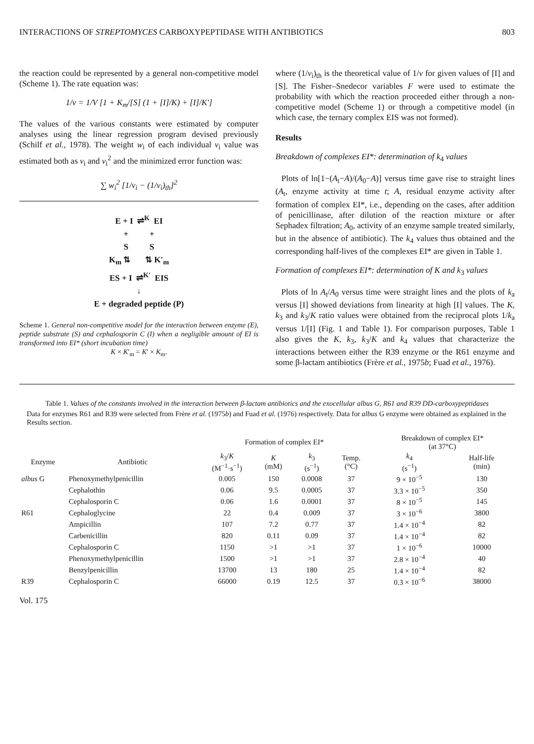INTERACTIONS OF STREPTOMYCES CARBOXYPEPTIDASE WITH ANTIBIOTICS 803
the reaction could be represented by a general non-competitive model (Scheme 1). The rate equation was:
1/v = 1/V [1 + K<sub>m</sub>/[S] (1 + [I]/K) + [I]/K′]
The values of the various constants were estimated by computer analyses using the linear regression program devised previously (Schilf et al., 1978). The weight w<sub>i</sub> of each individual v<sub>i</sub> value was estimated both as v<sub>i</sub> and v<sub>i</sub><sup>2</sup> and the minimized error function was:
∑ w<sub>i</sub><sup>2</sup> [1/v<sub>i</sub> − (1/v<sub>i</sub>)<sub>th</sub>]<sup>2</sup>
E + I ⇌<sup>K</sup> EI
+ +
S S
K<sub>m</sub> ⇅ ⇅ K′<sub>m</sub>
ES + I ⇌<sup>K′</sup> EIS
↓
E + degraded peptide (P)
Scheme 1. General non-competitive model for the interaction between enzyme (E), peptide substrate (S) and cephalosporin C (I) when a negligible amount of EI is transformed into EI* (short incubation time)
K × K′<sub>m</sub> = K′ × K<sub>m</sub>.
where (1/v<sub>i</sub>)<sub>th</sub> is the theoretical value of 1/v for given values of [I] and [S]. The Fisher–Snedecor variables F were used to estimate the probability with which the reaction proceeded either through a non-competitive model (Scheme 1) or through a competitive model (in which case, the ternary complex EIS was not formed).
Results
Breakdown of complexes EI*: determination of k<sub>4</sub> values
Plots of ln[1−(A<sub>t</sub>−A)/(A<sub>0</sub>−A)] versus time gave rise to straight lines (A<sub>t</sub>, enzyme activity at time t; A, residual enzyme activity after formation of complex EI*, i.e., depending on the cases, after addition of penicillinase, after dilution of the reaction mixture or after Sephadex filtration; A<sub>0</sub>, activity of an enzyme sample treated similarly, but in the absence of antibiotic). The k<sub>4</sub> values thus obtained and the corresponding half-lives of the complexes EI* are given in Table 1.
Formation of complexes EI*: determination of K and k<sub>3</sub> values
Plots of ln A<sub>t</sub>/A<sub>0</sub> versus time were straight lines and the plots of k<sub>a</sub> versus [I] showed deviations from linearity at high [I] values. The K, k<sub>3</sub> and k<sub>3</sub>/K ratio values were obtained from the reciprocal plots 1/k<sub>a</sub> versus 1/[I] (Fig. 1 and Table 1). For comparison purposes, Table 1 also gives the K, k<sub>3</sub>, k<sub>3</sub>/K and k<sub>4</sub> values that characterize the interactions between either the R39 enzyme or the R61 enzyme and some β-lactam antibiotics (Frère et al., 1975b; Fuad et al., 1976).
Table 1. Values of the constants involved in the interaction between β-lactam antibiotics and the exocellular albus G, R61 and R39 DD-carboxypeptidases
Data for enzymes R61 and R39 were selected from Frère et al. (1975b) and Fuad et al. (1976) respectively. Data for albus G enzyme were obtained as explained in the Results section.
| | | Formation of complex EI* | | | | Breakdown of complex EI* (at 37°C) | |
| --- | --- | --- | --- | --- | --- | --- | --- |
| Enzyme | Antibiotic | k<sub>3</sub>/ K (M<sup>−1</sup>·s<sup>−1</sup>) | K (mM) | k<sub>3</sub> (s<sup>−1</sup>) | Temp. (°C) | k<sub>4</sub> (s<sup>−1</sup>) | Half-life (min) |
| albus G | Phenoxymethylpenicillin | 0.005 | 150 | 0.0008 | 37 | 9 × 10<sup>−5</sup> | 130 |
| | Cephalothin | 0.06 | 9.5 | 0.0005 | 37 | 3.3 × 10<sup>−5</sup> | 350 |
| | Cephalosporin C | 0.06 | 1.6 | 0.0001 | 37 | 8 × 10<sup>−5</sup> | 145 |
| R61 | Cephaloglycine | 22 | 0.4 | 0.009 | 37 | 3 × 10<sup>−6</sup> | 3800 |
| | Ampicillin | 107 | 7.2 | 0.77 | 37 | 1.4 × 10<sup>−4</sup> | 82 |
| | Carbenicillin | 820 | 0.11 | 0.09 | 37 | 1.4 × 10<sup>−4</sup> | 82 |
| | Cephalosporin C | 1150 | >1 | >1 | 37 | 1 × 10<sup>−6</sup> | 10000 |
| | Phenoxymethylpenicillin | 1500 | >1 | >1 | 37 | 2.8 × 10<sup>−4</sup> | 40 |
| | Benzylpenicillin | 13700 | 13 | 180 | 25 | 1.4 × 10<sup>−4</sup> | 82 |
| R39 | Cephalosporin C | 66000 | 0.19 | 12.5 | 37 | 0.3 × 10<sup>−6</sup> | 38000 |
Vol. 175